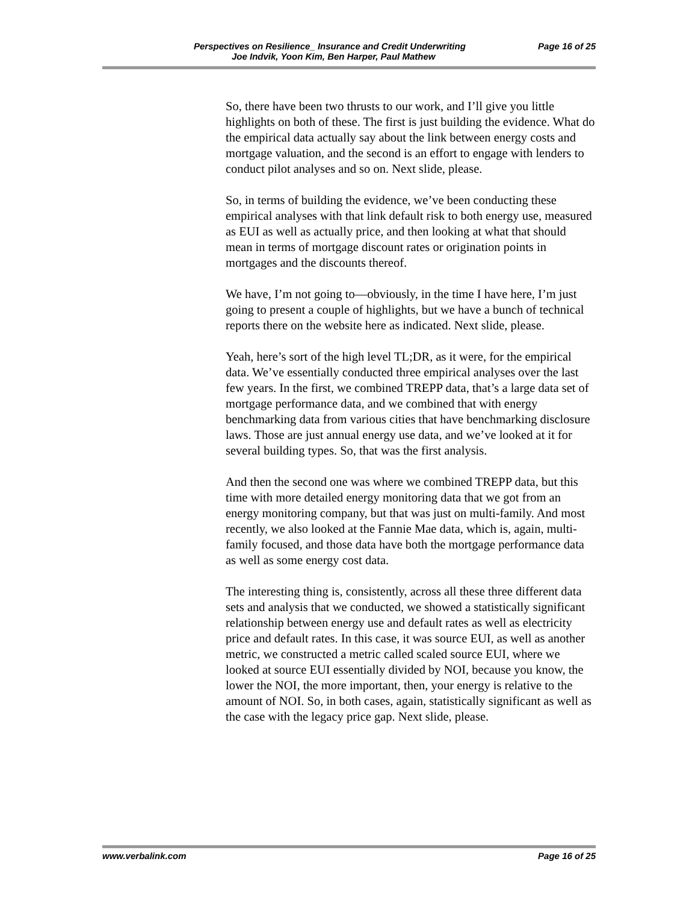Perspectives on Resilience_ Insurance and Credit Underwriting Page 16 of 25
Joe Indvik, Yoon Kim, Ben Harper, Paul Mathew
So, there have been two thrusts to our work, and I’ll give you little highlights on both of these. The first is just building the evidence. What do the empirical data actually say about the link between energy costs and mortgage valuation, and the second is an effort to engage with lenders to conduct pilot analyses and so on. Next slide, please.
So, in terms of building the evidence, we’ve been conducting these empirical analyses with that link default risk to both energy use, measured as EUI as well as actually price, and then looking at what that should mean in terms of mortgage discount rates or origination points in mortgages and the discounts thereof.
We have, I’m not going to—obviously, in the time I have here, I’m just going to present a couple of highlights, but we have a bunch of technical reports there on the website here as indicated. Next slide, please.
Yeah, here’s sort of the high level TL;DR, as it were, for the empirical data. We’ve essentially conducted three empirical analyses over the last few years. In the first, we combined TREPP data, that’s a large data set of mortgage performance data, and we combined that with energy benchmarking data from various cities that have benchmarking disclosure laws. Those are just annual energy use data, and we’ve looked at it for several building types. So, that was the first analysis.
And then the second one was where we combined TREPP data, but this time with more detailed energy monitoring data that we got from an energy monitoring company, but that was just on multi-family. And most recently, we also looked at the Fannie Mae data, which is, again, multi-family focused, and those data have both the mortgage performance data as well as some energy cost data.
The interesting thing is, consistently, across all these three different data sets and analysis that we conducted, we showed a statistically significant relationship between energy use and default rates as well as electricity price and default rates. In this case, it was source EUI, as well as another metric, we constructed a metric called scaled source EUI, where we looked at source EUI essentially divided by NOI, because you know, the lower the NOI, the more important, then, your energy is relative to the amount of NOI. So, in both cases, again, statistically significant as well as the case with the legacy price gap. Next slide, please.
www.verbalink.com Page 16 of 25